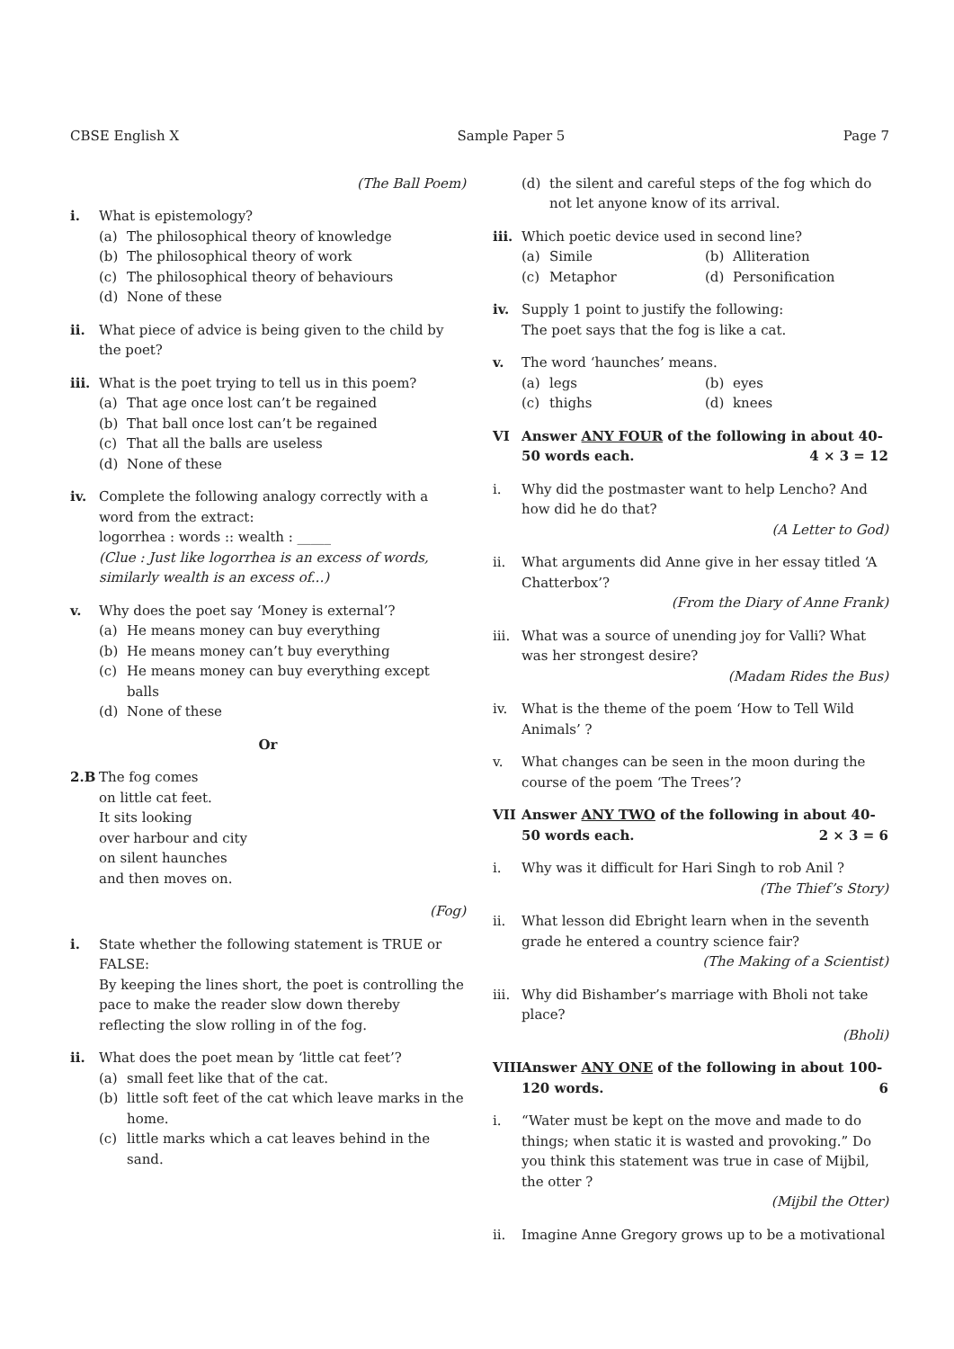CBSE English X Sample Paper 5 Page 7
(The Ball Poem)
i. What is epistemology?
(a) The philosophical theory of knowledge
(b) The philosophical theory of work
(c) The philosophical theory of behaviours
(d) None of these
ii. What piece of advice is being given to the child by the poet?
iii.
What is the poet trying to tell us in this poem?
(a) That age once lost can’t be regained
(b) That ball once lost can’t be regained
(c) That all the balls are useless
(d) None of these
iv. Complete the following analogy correctly with a word from the extract:
logorrhea : words :: wealth : _____
(Clue : Just like logorrhea is an excess of words, similarly wealth is an excess of...)
v. Why does the poet say ‘Money is external’?
(a) He means money can buy everything
(b) He means money can’t buy everything
(c) He means money can buy everything except balls
(d) None of these
Or
2.B The fog comes
on little cat feet.
It sits looking
over harbour and city
on silent haunches
and then moves on.
(Fog)
i. State whether the following statement is TRUE or FALSE:
By keeping the lines short, the poet is controlling the pace to make the reader slow down thereby reflecting the slow rolling in of the fog.
ii. What does the poet mean by ‘little cat feet’?
(a) small feet like that of the cat.
(b) little soft feet of the cat which leave marks in the home.
(c) little marks which a cat leaves behind in the sand.
(d) the silent and careful steps of the fog which do not let anyone know of its arrival.
iii.
Which poetic device used in second line?
(a) Simile
(b) Alliteration
(c) Metaphor
(d) Personification
iv. Supply 1 point to justify the following:
The poet says that the fog is like a cat.
v. The word ‘haunches’ means.
(a) legs
(b) eyes
(c) thighs
(d) knees
VI Answer ANY FOUR of the following in about 40-50 words each. 4 × 3 = 12
i. Why did the postmaster want to help Lencho? And how did he do that?
(A Letter to God)
ii. What arguments did Anne give in her essay titled ‘A Chatterbox’?
(From the Diary of Anne Frank)
iii.
What was a source of unending joy for Valli? What was her strongest desire?
(Madam Rides the Bus)
iv. What is the theme of the poem ‘How to Tell Wild Animals’ ?
v. What changes can be seen in the moon during the course of the poem ‘The Trees’?
VII Answer ANY TWO of the following in about 40-50 words each. 2 × 3 = 6
i. Why was it difficult for Hari Singh to rob Anil ?
(The Thief’s Story)
ii. What lesson did Ebright learn when in the seventh grade he entered a country science fair?
(The Making of a Scientist)
iii.
Why did Bishamber’s marriage with Bholi not take place?
(Bholi)
VIII
Answer ANY ONE of the following in about 100-120 words. 6
i. “Water must be kept on the move and made to do things; when static it is wasted and provoking.” Do you think this statement was true in case of Mijbil, the otter ?
(Mijbil the Otter)
ii. Imagine Anne Gregory grows up to be a motivational